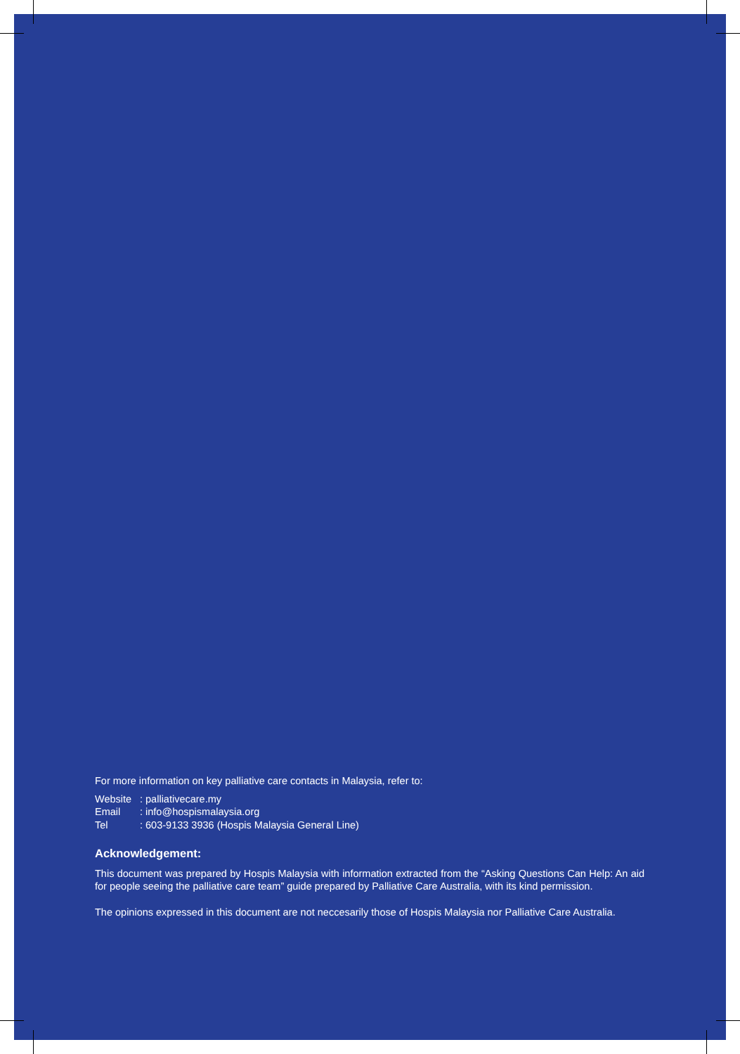For more information on key palliative care contacts in Malaysia, refer to:
Website: palliativecare.my
Email: info@hospismalaysia.org
Tel: 603-9133 3936 (Hospis Malaysia General Line)
Acknowledgement:
This document was prepared by Hospis Malaysia with information extracted from the “Asking Questions Can Help: An aid for people seeing the palliative care team” guide prepared by Palliative Care Australia, with its kind permission.
The opinions expressed in this document are not neccesarily those of Hospis Malaysia nor Palliative Care Australia.